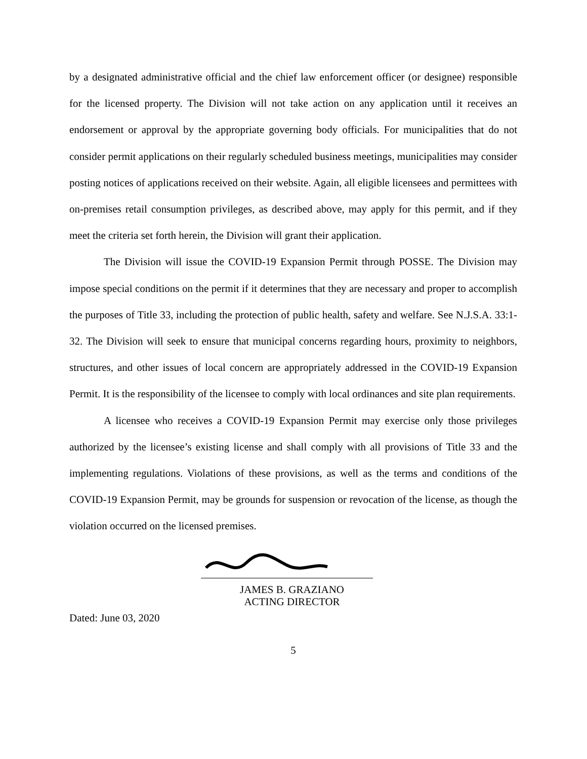by a designated administrative official and the chief law enforcement officer (or designee) responsible for the licensed property. The Division will not take action on any application until it receives an endorsement or approval by the appropriate governing body officials. For municipalities that do not consider permit applications on their regularly scheduled business meetings, municipalities may consider posting notices of applications received on their website. Again, all eligible licensees and permittees with on-premises retail consumption privileges, as described above, may apply for this permit, and if they meet the criteria set forth herein, the Division will grant their application.
The Division will issue the COVID-19 Expansion Permit through POSSE. The Division may impose special conditions on the permit if it determines that they are necessary and proper to accomplish the purposes of Title 33, including the protection of public health, safety and welfare. See N.J.S.A. 33:1-32. The Division will seek to ensure that municipal concerns regarding hours, proximity to neighbors, structures, and other issues of local concern are appropriately addressed in the COVID-19 Expansion Permit. It is the responsibility of the licensee to comply with local ordinances and site plan requirements.
A licensee who receives a COVID-19 Expansion Permit may exercise only those privileges authorized by the licensee’s existing license and shall comply with all provisions of Title 33 and the implementing regulations. Violations of these provisions, as well as the terms and conditions of the COVID-19 Expansion Permit, may be grounds for suspension or revocation of the license, as though the violation occurred on the licensed premises.
JAMES B. GRAZIANO
ACTING DIRECTOR
Dated: June 03, 2020
5